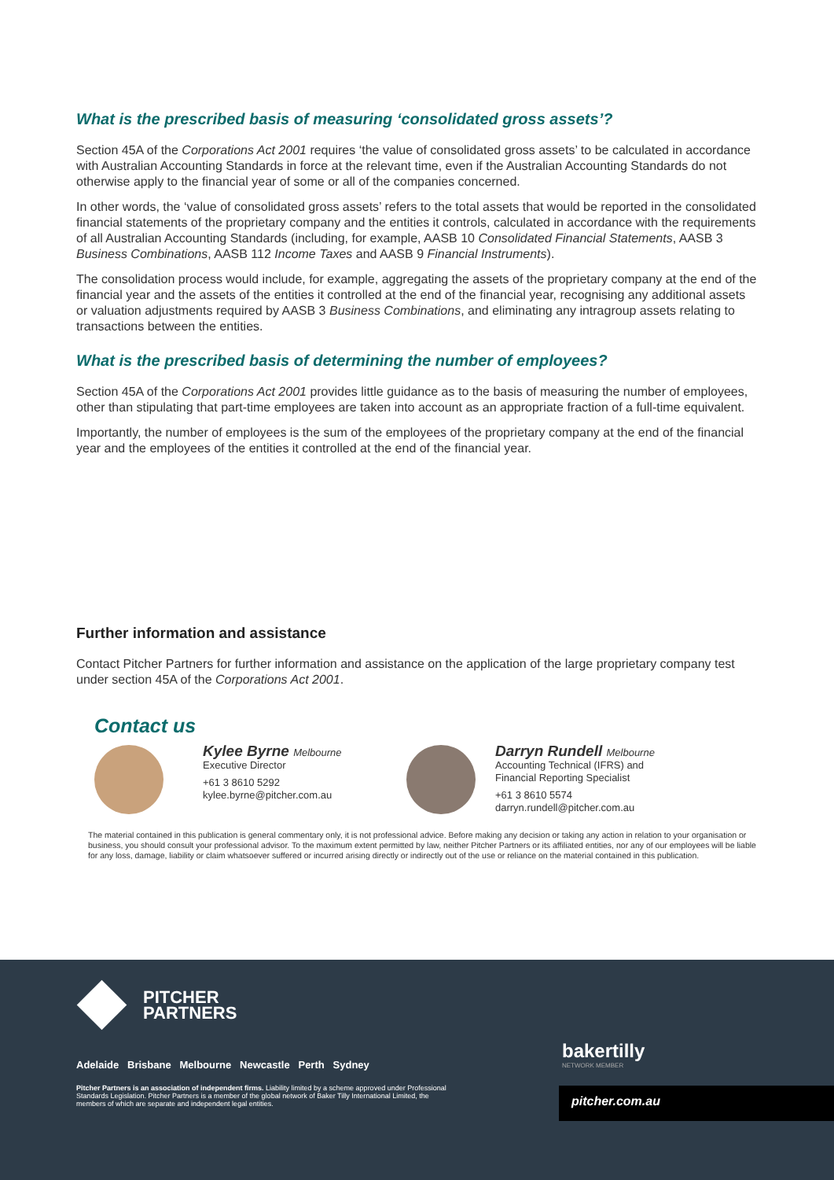What is the prescribed basis of measuring ‘consolidated gross assets’?
Section 45A of the Corporations Act 2001 requires ‘the value of consolidated gross assets’ to be calculated in accordance with Australian Accounting Standards in force at the relevant time, even if the Australian Accounting Standards do not otherwise apply to the financial year of some or all of the companies concerned.
In other words, the ‘value of consolidated gross assets’ refers to the total assets that would be reported in the consolidated financial statements of the proprietary company and the entities it controls, calculated in accordance with the requirements of all Australian Accounting Standards (including, for example, AASB 10 Consolidated Financial Statements, AASB 3 Business Combinations, AASB 112 Income Taxes and AASB 9 Financial Instruments).
The consolidation process would include, for example, aggregating the assets of the proprietary company at the end of the financial year and the assets of the entities it controlled at the end of the financial year, recognising any additional assets or valuation adjustments required by AASB 3 Business Combinations, and eliminating any intragroup assets relating to transactions between the entities.
What is the prescribed basis of determining the number of employees?
Section 45A of the Corporations Act 2001 provides little guidance as to the basis of measuring the number of employees, other than stipulating that part-time employees are taken into account as an appropriate fraction of a full-time equivalent.
Importantly, the number of employees is the sum of the employees of the proprietary company at the end of the financial year and the employees of the entities it controlled at the end of the financial year.
Further information and assistance
Contact Pitcher Partners for further information and assistance on the application of the large proprietary company test under section 45A of the Corporations Act 2001.
Contact us
Kylee Byrne Melbourne
Executive Director
+61 3 8610 5292
kylee.byrne@pitcher.com.au
Darryn Rundell Melbourne
Accounting Technical (IFRS) and
Financial Reporting Specialist
+61 3 8610 5574
darryn.rundell@pitcher.com.au
The material contained in this publication is general commentary only, it is not professional advice. Before making any decision or taking any action in relation to your organisation or business, you should consult your professional advisor. To the maximum extent permitted by law, neither Pitcher Partners or its affiliated entities, nor any of our employees will be liable for any loss, damage, liability or claim whatsoever suffered or incurred arising directly or indirectly out of the use or reliance on the material contained in this publication.
PITCHER
PARTNERS
Adelaide Brisbane Melbourne Newcastle Perth Sydney
Pitcher Partners is an association of independent firms. Liability limited by a scheme approved under Professional Standards Legislation. Pitcher Partners is a member of the global network of Baker Tilly International Limited, the members of which are separate and independent legal entities.
bakertilly
NETWORK MEMBER
pitcher.com.au